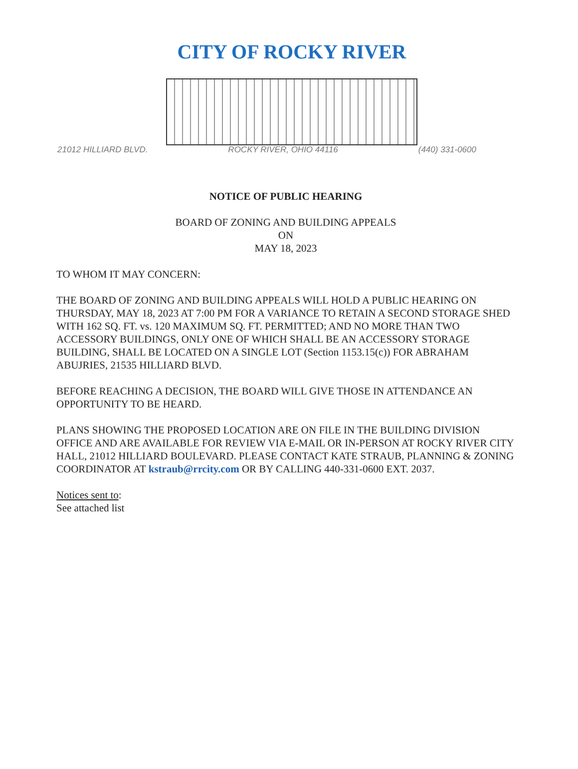CITY OF ROCKY RIVER
21012 HILLIARD BLVD. ROCKY RIVER, OHIO 44116 (440) 331-0600
NOTICE OF PUBLIC HEARING
BOARD OF ZONING AND BUILDING APPEALS
ON
MAY 18, 2023
TO WHOM IT MAY CONCERN:
THE BOARD OF ZONING AND BUILDING APPEALS WILL HOLD A PUBLIC HEARING ON THURSDAY, MAY 18, 2023 AT 7:00 PM FOR A VARIANCE TO RETAIN A SECOND STORAGE SHED WITH 162 SQ. FT. vs. 120 MAXIMUM SQ. FT. PERMITTED; AND NO MORE THAN TWO ACCESSORY BUILDINGS, ONLY ONE OF WHICH SHALL BE AN ACCESSORY STORAGE BUILDING, SHALL BE LOCATED ON A SINGLE LOT (Section 1153.15(c)) FOR ABRAHAM ABUJRIES, 21535 HILLIARD BLVD.
BEFORE REACHING A DECISION, THE BOARD WILL GIVE THOSE IN ATTENDANCE AN OPPORTUNITY TO BE HEARD.
PLANS SHOWING THE PROPOSED LOCATION ARE ON FILE IN THE BUILDING DIVISION OFFICE AND ARE AVAILABLE FOR REVIEW VIA E-MAIL OR IN-PERSON AT ROCKY RIVER CITY HALL, 21012 HILLIARD BOULEVARD. PLEASE CONTACT KATE STRAUB, PLANNING & ZONING COORDINATOR AT kstraub@rrcity.com OR BY CALLING 440-331-0600 EXT. 2037.
Notices sent to:
See attached list